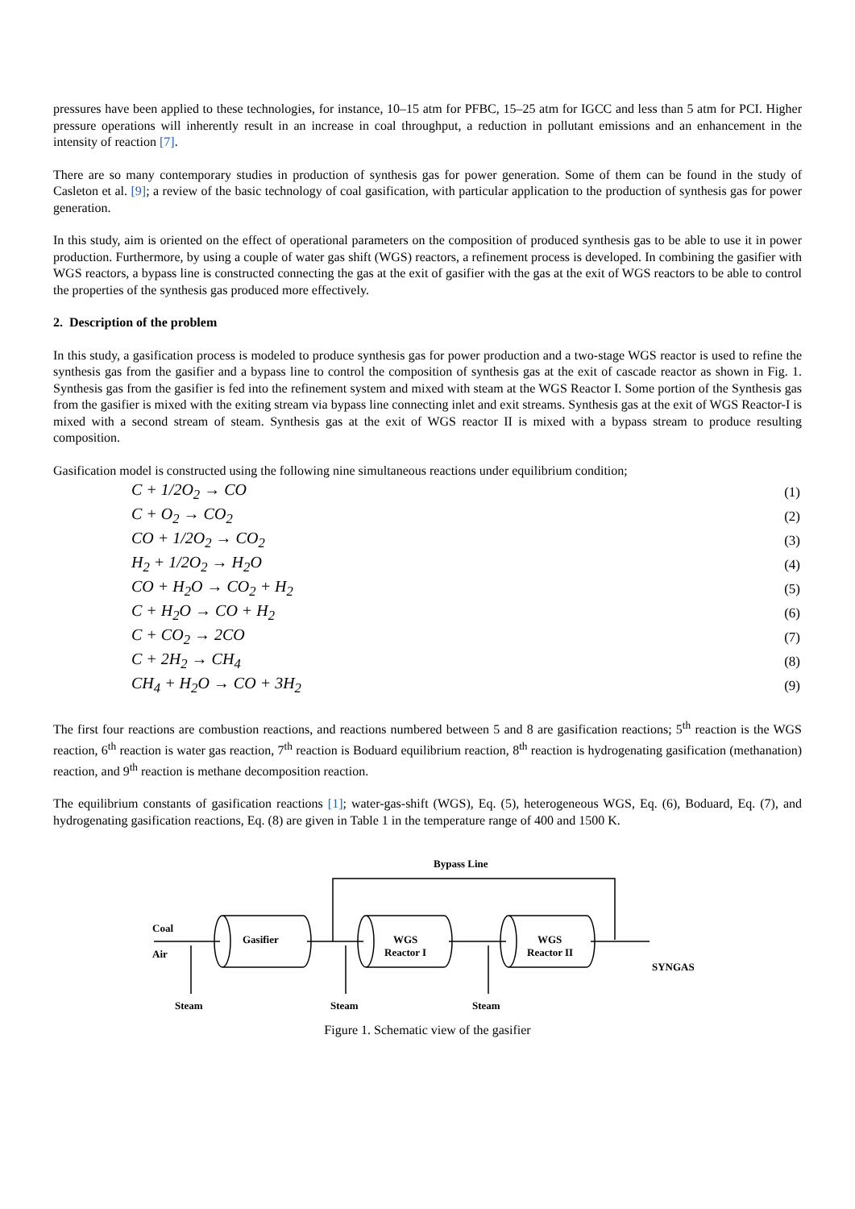pressures have been applied to these technologies, for instance, 10–15 atm for PFBC, 15–25 atm for IGCC and less than 5 atm for PCI. Higher pressure operations will inherently result in an increase in coal throughput, a reduction in pollutant emissions and an enhancement in the intensity of reaction [7].
There are so many contemporary studies in production of synthesis gas for power generation. Some of them can be found in the study of Casleton et al. [9]; a review of the basic technology of coal gasification, with particular application to the production of synthesis gas for power generation.
In this study, aim is oriented on the effect of operational parameters on the composition of produced synthesis gas to be able to use it in power production. Furthermore, by using a couple of water gas shift (WGS) reactors, a refinement process is developed. In combining the gasifier with WGS reactors, a bypass line is constructed connecting the gas at the exit of gasifier with the gas at the exit of WGS reactors to be able to control the properties of the synthesis gas produced more effectively.
2. Description of the problem
In this study, a gasification process is modeled to produce synthesis gas for power production and a two-stage WGS reactor is used to refine the synthesis gas from the gasifier and a bypass line to control the composition of synthesis gas at the exit of cascade reactor as shown in Fig. 1. Synthesis gas from the gasifier is fed into the refinement system and mixed with steam at the WGS Reactor I. Some portion of the Synthesis gas from the gasifier is mixed with the exiting stream via bypass line connecting inlet and exit streams. Synthesis gas at the exit of WGS Reactor-I is mixed with a second stream of steam. Synthesis gas at the exit of WGS reactor II is mixed with a bypass stream to produce resulting composition.
Gasification model is constructed using the following nine simultaneous reactions under equilibrium condition;
| C + 1/2O<sub>2</sub> → CO | (1) |
| C + O<sub>2</sub> → CO<sub>2</sub> | (2) |
| CO + 1/2O<sub>2</sub> → CO<sub>2</sub> | (3) |
| H<sub>2</sub> + 1/2O<sub>2</sub> → H<sub>2</sub>O | (4) |
| CO + H<sub>2</sub>O → CO<sub>2</sub> + H<sub>2</sub> | (5) |
| C + H<sub>2</sub>O → CO + H<sub>2</sub> | (6) |
| C + CO<sub>2</sub> → 2CO | (7) |
| C + 2H<sub>2</sub> → CH<sub>4</sub> | (8) |
| CH<sub>4</sub> + H<sub>2</sub>O → CO + 3H<sub>2</sub> | (9) |
The first four reactions are combustion reactions, and reactions numbered between 5 and 8 are gasification reactions; 5<sup>th</sup> reaction is the WGS reaction, 6<sup>th</sup> reaction is water gas reaction, 7<sup>th</sup> reaction is Boduard equilibrium reaction, 8<sup>th</sup> reaction is hydrogenating gasification (methanation) reaction, and 9<sup>th</sup> reaction is methane decomposition reaction.
The equilibrium constants of gasification reactions [1]; water-gas-shift (WGS), Eq. (5), heterogeneous WGS, Eq. (6), Boduard, Eq. (7), and hydrogenating gasification reactions, Eq. (8) are given in Table 1 in the temperature range of 400 and 1500 K.
Coal
Air
Gasifier
WGS
Reactor I
WGS
Reactor II
Bypass Line
SYNGAS
Steam
Steam
Steam
Figure 1. Schematic view of the gasifier